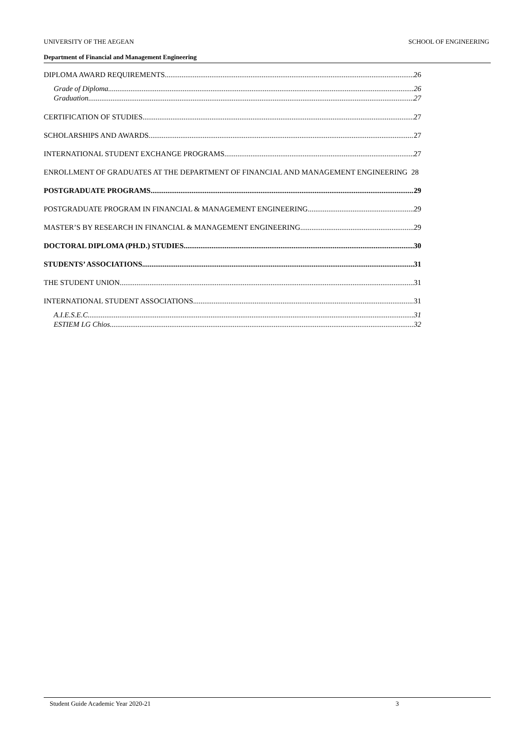UNIVERSITY OF THE AEGEAN SCHOOL OF ENGINEERING
Department of Financial and Management Engineering
DIPLOMA AWARD REQUIREMENTS 26
Grade of Diploma 26
Graduation 27
CERTIFICATION OF STUDIES 27
SCHOLARSHIPS AND AWARDS 27
INTERNATIONAL STUDENT EXCHANGE PROGRAMS 27
ENROLLMENT OF GRADUATES AT THE DEPARTMENT OF FINANCIAL AND MANAGEMENT ENGINEERING 28
POSTGRADUATE PROGRAMS 29
POSTGRADUATE PROGRAM IN FINANCIAL & MANAGEMENT ENGINEERING 29
MASTER’S BY RESEARCH IN FINANCIAL & MANAGEMENT ENGINEERING 29
DOCTORAL DIPLOMA (PH.D.) STUDIES 30
STUDENTS’ ASSOCIATIONS 31
THE STUDENT UNION 31
INTERNATIONAL STUDENT ASSOCIATIONS 31
A.I.E.S.E.C. 31
ESTIEM LG Chios 32
Student Guide Academic Year 2020-21 3